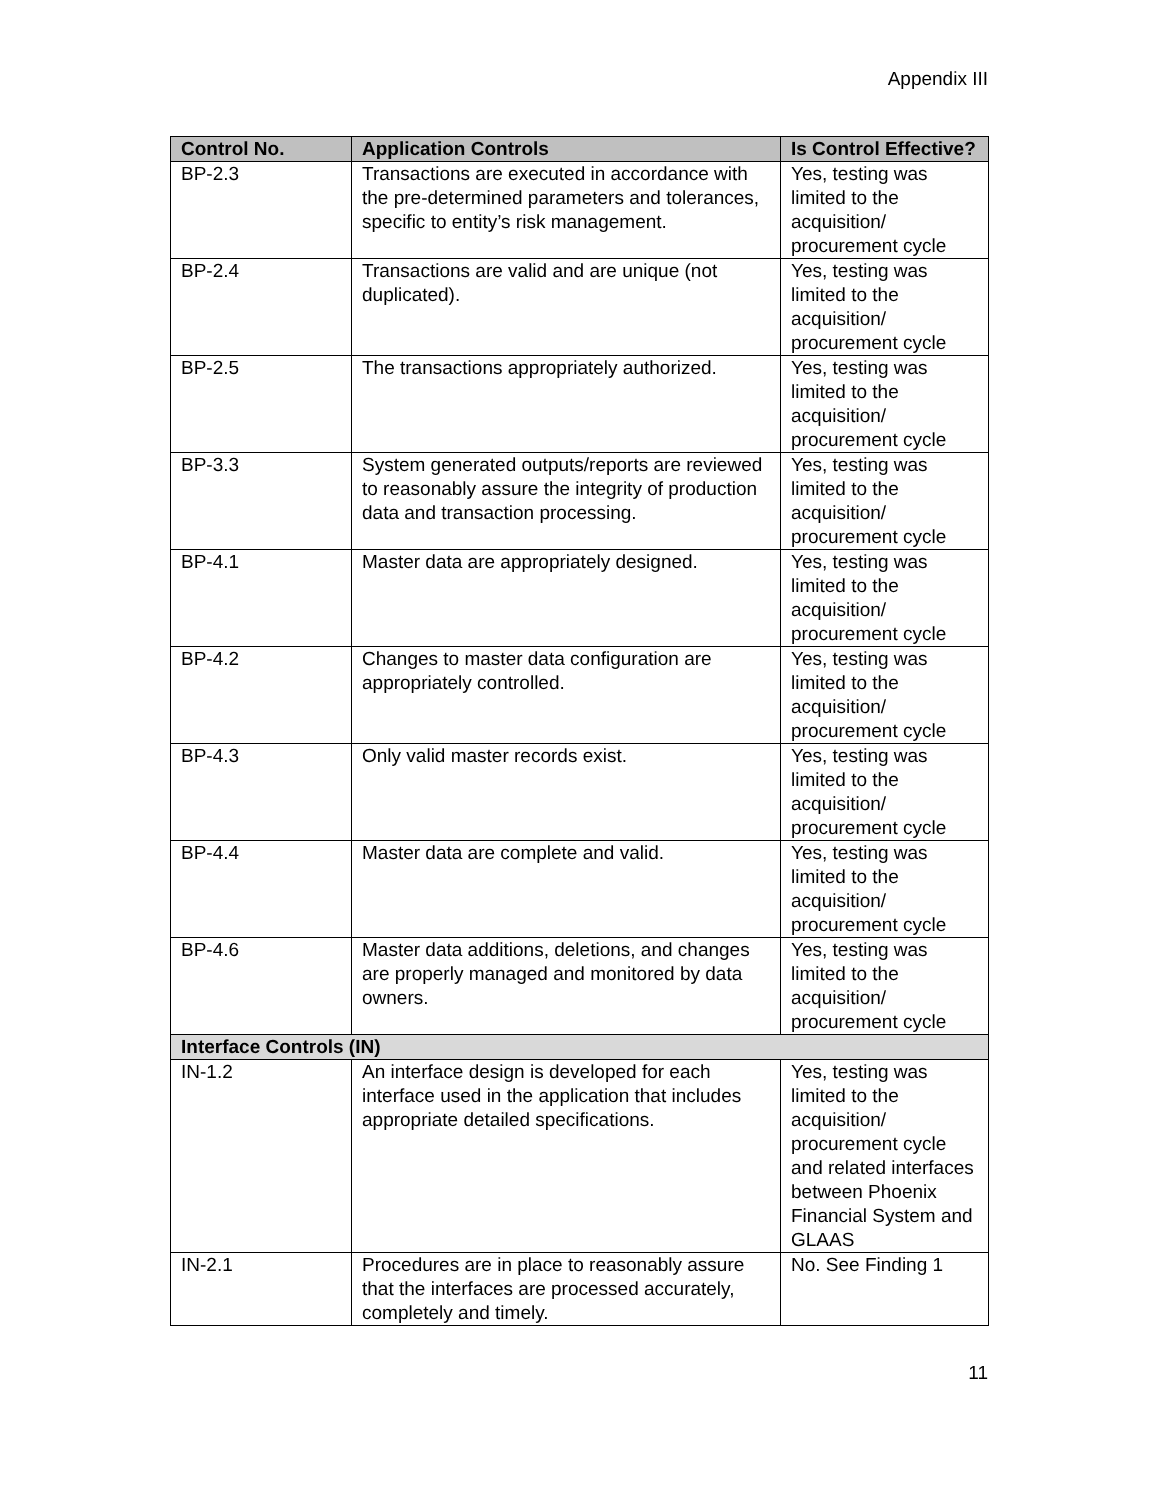Appendix III
| Control No. | Application Controls | Is Control Effective? |
| --- | --- | --- |
| BP-2.3 | Transactions are executed in accordance with the pre-determined parameters and tolerances, specific to entity’s risk management. | Yes, testing was limited to the acquisition/ procurement cycle |
| BP-2.4 | Transactions are valid and are unique (not duplicated). | Yes, testing was limited to the acquisition/ procurement cycle |
| BP-2.5 | The transactions appropriately authorized. | Yes, testing was limited to the acquisition/ procurement cycle |
| BP-3.3 | System generated outputs/reports are reviewed to reasonably assure the integrity of production data and transaction processing. | Yes, testing was limited to the acquisition/ procurement cycle |
| BP-4.1 | Master data are appropriately designed. | Yes, testing was limited to the acquisition/ procurement cycle |
| BP-4.2 | Changes to master data configuration are appropriately controlled. | Yes, testing was limited to the acquisition/ procurement cycle |
| BP-4.3 | Only valid master records exist. | Yes, testing was limited to the acquisition/ procurement cycle |
| BP-4.4 | Master data are complete and valid. | Yes, testing was limited to the acquisition/ procurement cycle |
| BP-4.6 | Master data additions, deletions, and changes are properly managed and monitored by data owners. | Yes, testing was limited to the acquisition/ procurement cycle |
| Interface Controls (IN) | | |
| IN-1.2 | An interface design is developed for each interface used in the application that includes appropriate detailed specifications. | Yes, testing was limited to the acquisition/ procurement cycle and related interfaces between Phoenix Financial System and GLAAS |
| IN-2.1 | Procedures are in place to reasonably assure that the interfaces are processed accurately, completely and timely. | No. See Finding 1 |
11